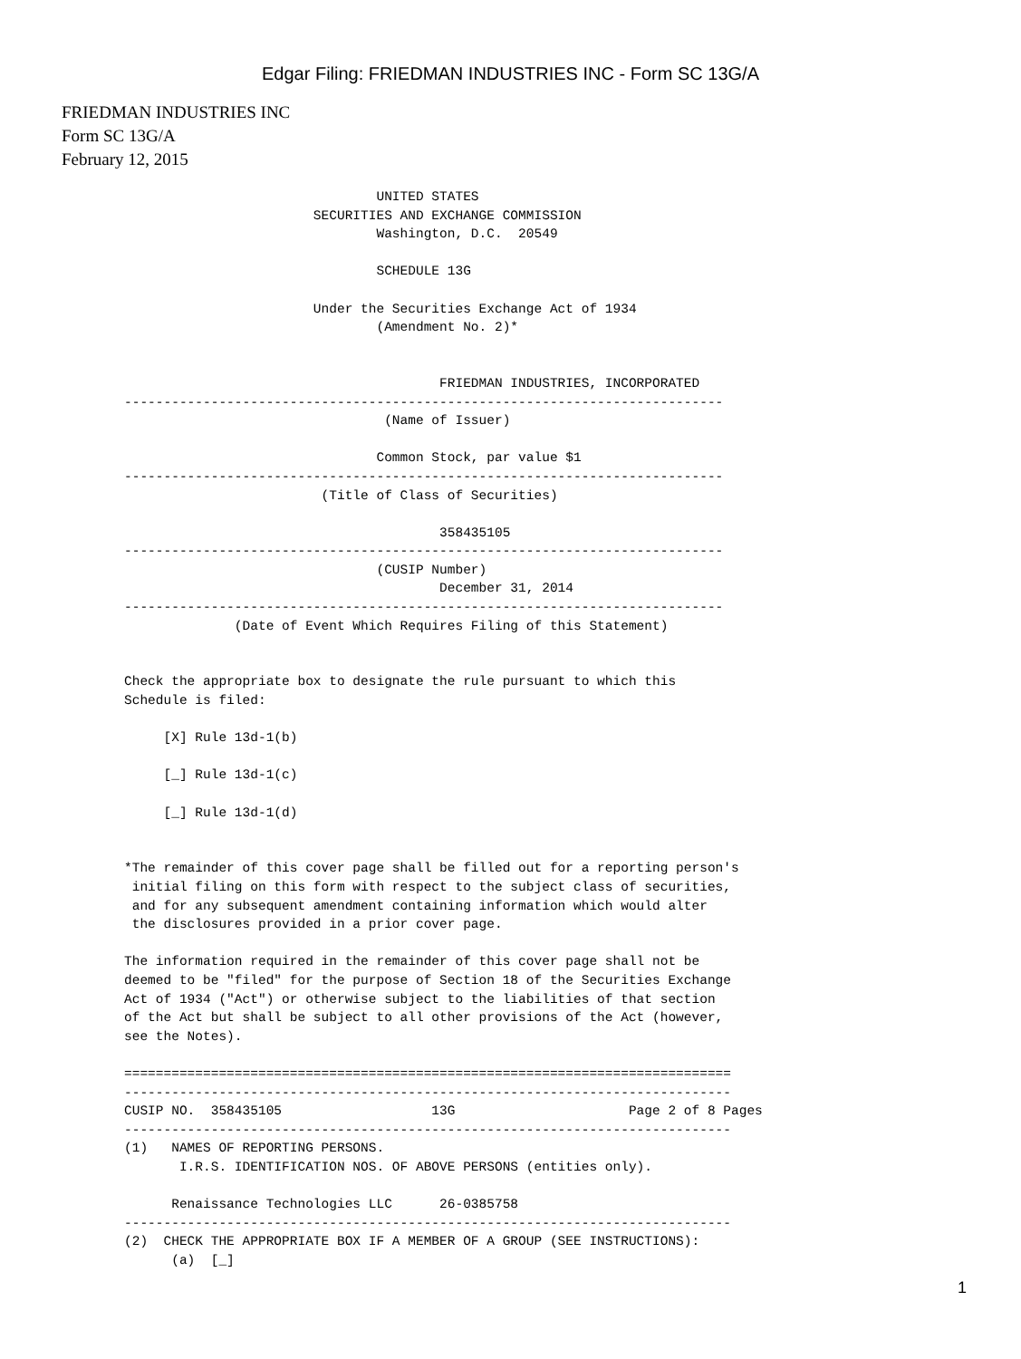Edgar Filing: FRIEDMAN INDUSTRIES INC - Form SC 13G/A
FRIEDMAN INDUSTRIES INC
Form SC 13G/A
February 12, 2015
                                UNITED STATES
                        SECURITIES AND EXCHANGE COMMISSION
                                Washington, D.C.  20549

                                SCHEDULE 13G

                        Under the Securities Exchange Act of 1934
                                (Amendment No. 2)*


                                        FRIEDMAN INDUSTRIES, INCORPORATED
----------------------------------------------------------------------------
                                 (Name of Issuer)

                                Common Stock, par value $1
----------------------------------------------------------------------------
                         (Title of Class of Securities)

                                        358435105
----------------------------------------------------------------------------
                                (CUSIP Number)
                                        December 31, 2014
----------------------------------------------------------------------------
              (Date of Event Which Requires Filing of this Statement)


Check the appropriate box to designate the rule pursuant to which this
Schedule is filed:

     [X] Rule 13d-1(b)

     [_] Rule 13d-1(c)

     [_] Rule 13d-1(d)


*The remainder of this cover page shall be filled out for a reporting person's
 initial filing on this form with respect to the subject class of securities,
 and for any subsequent amendment containing information which would alter
 the disclosures provided in a prior cover page.

The information required in the remainder of this cover page shall not be
deemed to be "filed" for the purpose of Section 18 of the Securities Exchange
Act of 1934 ("Act") or otherwise subject to the liabilities of that section
of the Act but shall be subject to all other provisions of the Act (however,
see the Notes).

=============================================================================
-----------------------------------------------------------------------------
CUSIP NO.  358435105                   13G                      Page 2 of 8 Pages
-----------------------------------------------------------------------------
(1)   NAMES OF REPORTING PERSONS.
       I.R.S. IDENTIFICATION NOS. OF ABOVE PERSONS (entities only).

      Renaissance Technologies LLC      26-0385758
-----------------------------------------------------------------------------
(2)  CHECK THE APPROPRIATE BOX IF A MEMBER OF A GROUP (SEE INSTRUCTIONS):
      (a)  [_]
1